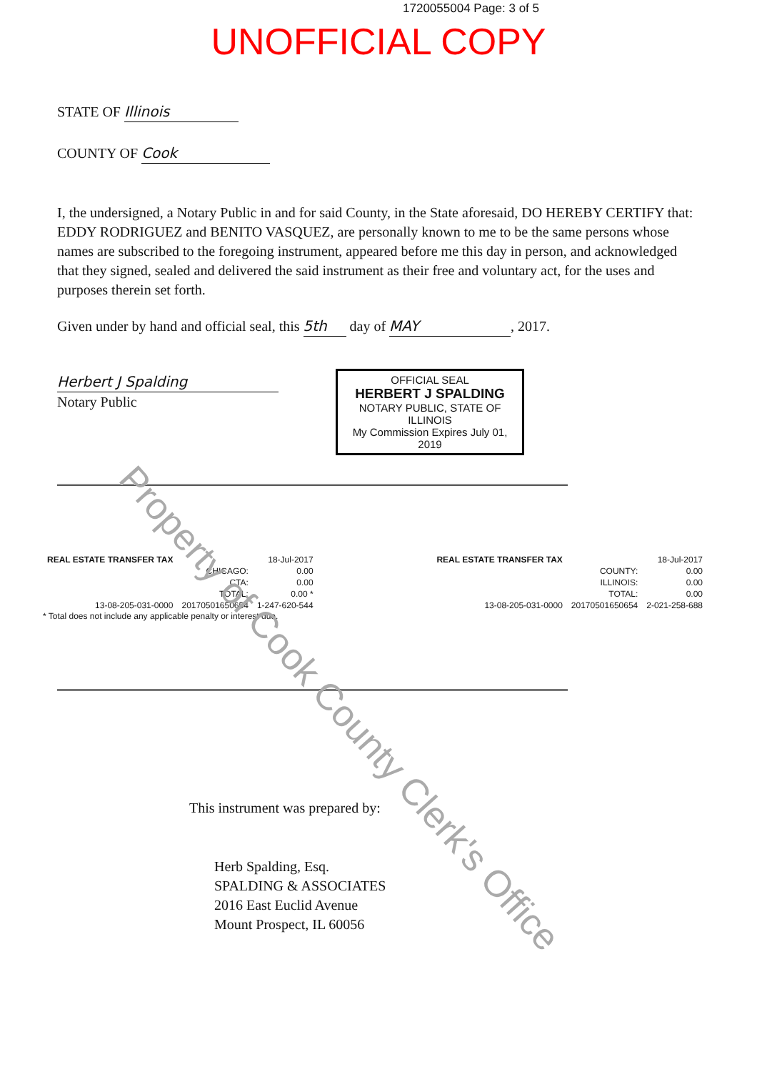1720055004 Page: 3 of 5
UNOFFICIAL COPY
STATE OF Illinois
COUNTY OF Cook
I, the undersigned, a Notary Public in and for said County, in the State aforesaid, DO HEREBY CERTIFY that: EDDY RODRIGUEZ and BENITO VASQUEZ, are personally known to me to be the same persons whose names are subscribed to the foregoing instrument, appeared before me this day in person, and acknowledged that they signed, sealed and delivered the said instrument as their free and voluntary act, for the uses and purposes therein set forth.
Given under by hand and official seal, this 5th day of MAY, 2017.
Herbert J Spalding
Notary Public
OFFICIAL SEAL
HERBERT J SPALDING
NOTARY PUBLIC, STATE OF ILLINOIS
My Commission Expires July 01, 2019
| REAL ESTATE TRANSFER TAX | 18-Jul-2017 | |
| | CHICAGO: | 0.00 |
| | CTA: | 0.00 |
| | TOTAL: | 0.00 * |
| 13-08-205-031-0000 | 20170501650654 | 1-247-620-544 |
* Total does not include any applicable penalty or interest due.
| REAL ESTATE TRANSFER TAX | 18-Jul-2017 | |
| | COUNTY: | 0.00 |
| | ILLINOIS: | 0.00 |
| | TOTAL: | 0.00 |
| 13-08-205-031-0000 | 20170501650654 | 2-021-258-688 |
This instrument was prepared by:
Herb Spalding, Esq.
SPALDING & ASSOCIATES
2016 East Euclid Avenue
Mount Prospect, IL 60056
Property of Cook County Clerk's Office